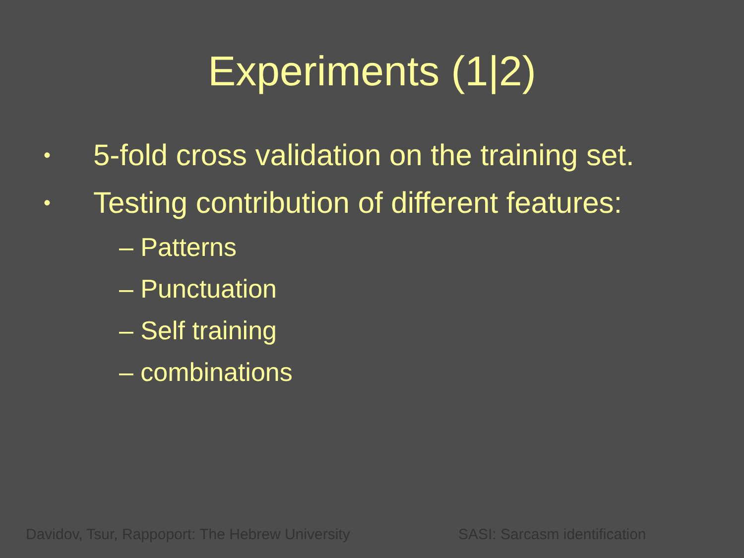Experiments (1|2)
• 5-fold cross validation on the training set.
• Testing contribution of different features:
– Patterns
– Punctuation
– Self training
– combinations
Davidov, Tsur, Rappoport: The Hebrew University SASI: Sarcasm identification